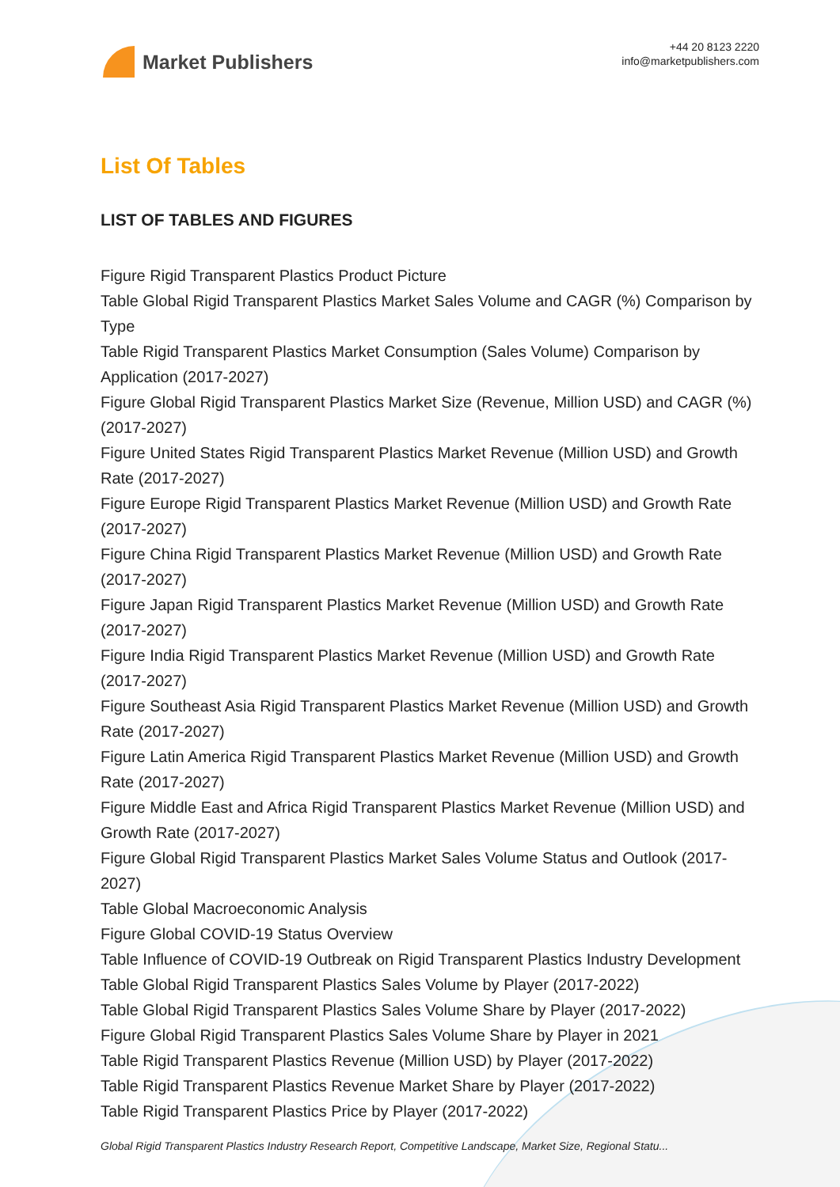Market Publishers
+44 20 8123 2220
info@marketpublishers.com
List Of Tables
LIST OF TABLES AND FIGURES
Figure Rigid Transparent Plastics Product Picture
Table Global Rigid Transparent Plastics Market Sales Volume and CAGR (%) Comparison by Type
Table Rigid Transparent Plastics Market Consumption (Sales Volume) Comparison by Application (2017-2027)
Figure Global Rigid Transparent Plastics Market Size (Revenue, Million USD) and CAGR (%) (2017-2027)
Figure United States Rigid Transparent Plastics Market Revenue (Million USD) and Growth Rate (2017-2027)
Figure Europe Rigid Transparent Plastics Market Revenue (Million USD) and Growth Rate (2017-2027)
Figure China Rigid Transparent Plastics Market Revenue (Million USD) and Growth Rate (2017-2027)
Figure Japan Rigid Transparent Plastics Market Revenue (Million USD) and Growth Rate (2017-2027)
Figure India Rigid Transparent Plastics Market Revenue (Million USD) and Growth Rate (2017-2027)
Figure Southeast Asia Rigid Transparent Plastics Market Revenue (Million USD) and Growth Rate (2017-2027)
Figure Latin America Rigid Transparent Plastics Market Revenue (Million USD) and Growth Rate (2017-2027)
Figure Middle East and Africa Rigid Transparent Plastics Market Revenue (Million USD) and Growth Rate (2017-2027)
Figure Global Rigid Transparent Plastics Market Sales Volume Status and Outlook (2017-2027)
Table Global Macroeconomic Analysis
Figure Global COVID-19 Status Overview
Table Influence of COVID-19 Outbreak on Rigid Transparent Plastics Industry Development
Table Global Rigid Transparent Plastics Sales Volume by Player (2017-2022)
Table Global Rigid Transparent Plastics Sales Volume Share by Player (2017-2022)
Figure Global Rigid Transparent Plastics Sales Volume Share by Player in 2021
Table Rigid Transparent Plastics Revenue (Million USD) by Player (2017-2022)
Table Rigid Transparent Plastics Revenue Market Share by Player (2017-2022)
Table Rigid Transparent Plastics Price by Player (2017-2022)
Global Rigid Transparent Plastics Industry Research Report, Competitive Landscape, Market Size, Regional Statu...